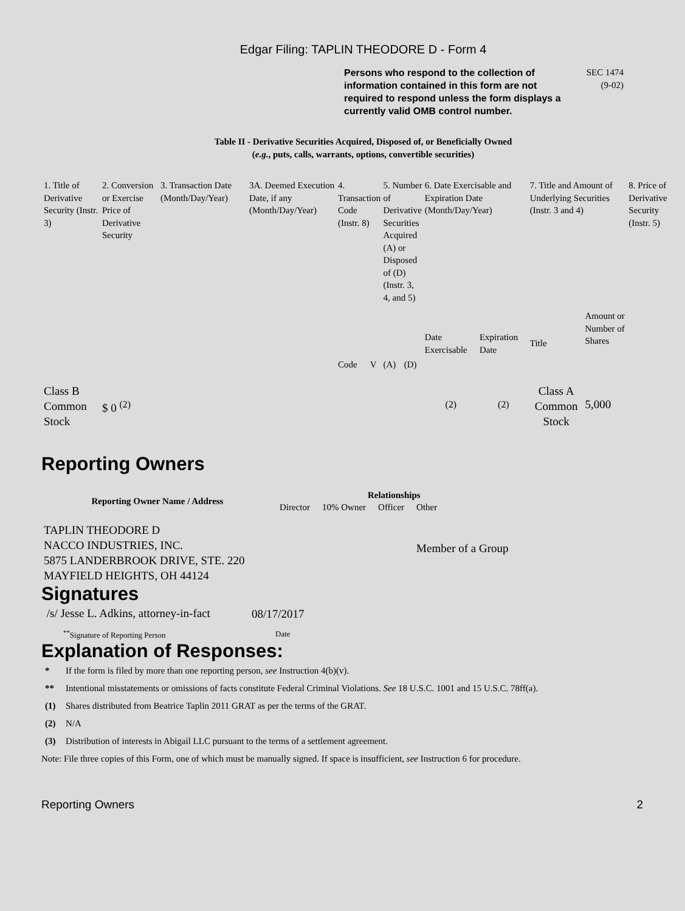Edgar Filing: TAPLIN THEODORE D - Form 4
Persons who respond to the collection of information contained in this form are not required to respond unless the form displays a currently valid OMB control number.
SEC 1474
(9-02)
Table II - Derivative Securities Acquired, Disposed of, or Beneficially Owned
(e.g., puts, calls, warrants, options, convertible securities)
| 1. Title of Derivative Security (Instr. 3) | 2. Conversion or Exercise Price of Derivative Security | 3. Transaction Date (Month/Day/Year) | 3A. Deemed Execution Date, if any (Month/Day/Year) | 4. Transaction Code (Instr. 8) | | 5. Number of Derivative Securities Acquired (A) or Disposed of (D) (Instr. 3, 4, and 5) | | 6. Date Exercisable and Expiration Date (Month/Day/Year) | | 7. Title and Amount of Underlying Securities (Instr. 3 and 4) | | 8. Price of Derivative Security (Instr. 5) |
| | | | | Code | V | (A) | (D) | Date Exercisable | Expiration Date | Title | Amount or Number of Shares | |
| Class B Common Stock | $ 0 <sup>(2)</sup> | | | | | | | <sup>(2)</sup> | <sup>(2)</sup> | Class A Common Stock | 5,000 | |
Reporting Owners
| Reporting Owner Name / Address | Relationships | | | |
| --- | --- | --- | --- | --- |
| | Director | 10% Owner | Officer | Other |
| TAPLIN THEODORE D NACCO INDUSTRIES, INC. 5875 LANDERBROOK DRIVE, STE. 220 MAYFIELD HEIGHTS, OH 44124 | | | | Member of a Group |
Signatures
| /s/ Jesse L. Adkins, attorney-in-fact | 08/17/2017 |
| <sup>**</sup> Signature of Reporting Person | Date |
Explanation of Responses:
* If the form is filed by more than one reporting person, see Instruction 4(b)(v).
** Intentional misstatements or omissions of facts constitute Federal Criminal Violations. See 18 U.S.C. 1001 and 15 U.S.C. 78ff(a).
(1) Shares distributed from Beatrice Taplin 2011 GRAT as per the terms of the GRAT.
(2) N/A
(3) Distribution of interests in Abigail LLC pursuant to the terms of a settlement agreement.
Note: File three copies of this Form, one of which must be manually signed. If space is insufficient, see Instruction 6 for procedure.
Reporting Owners 2